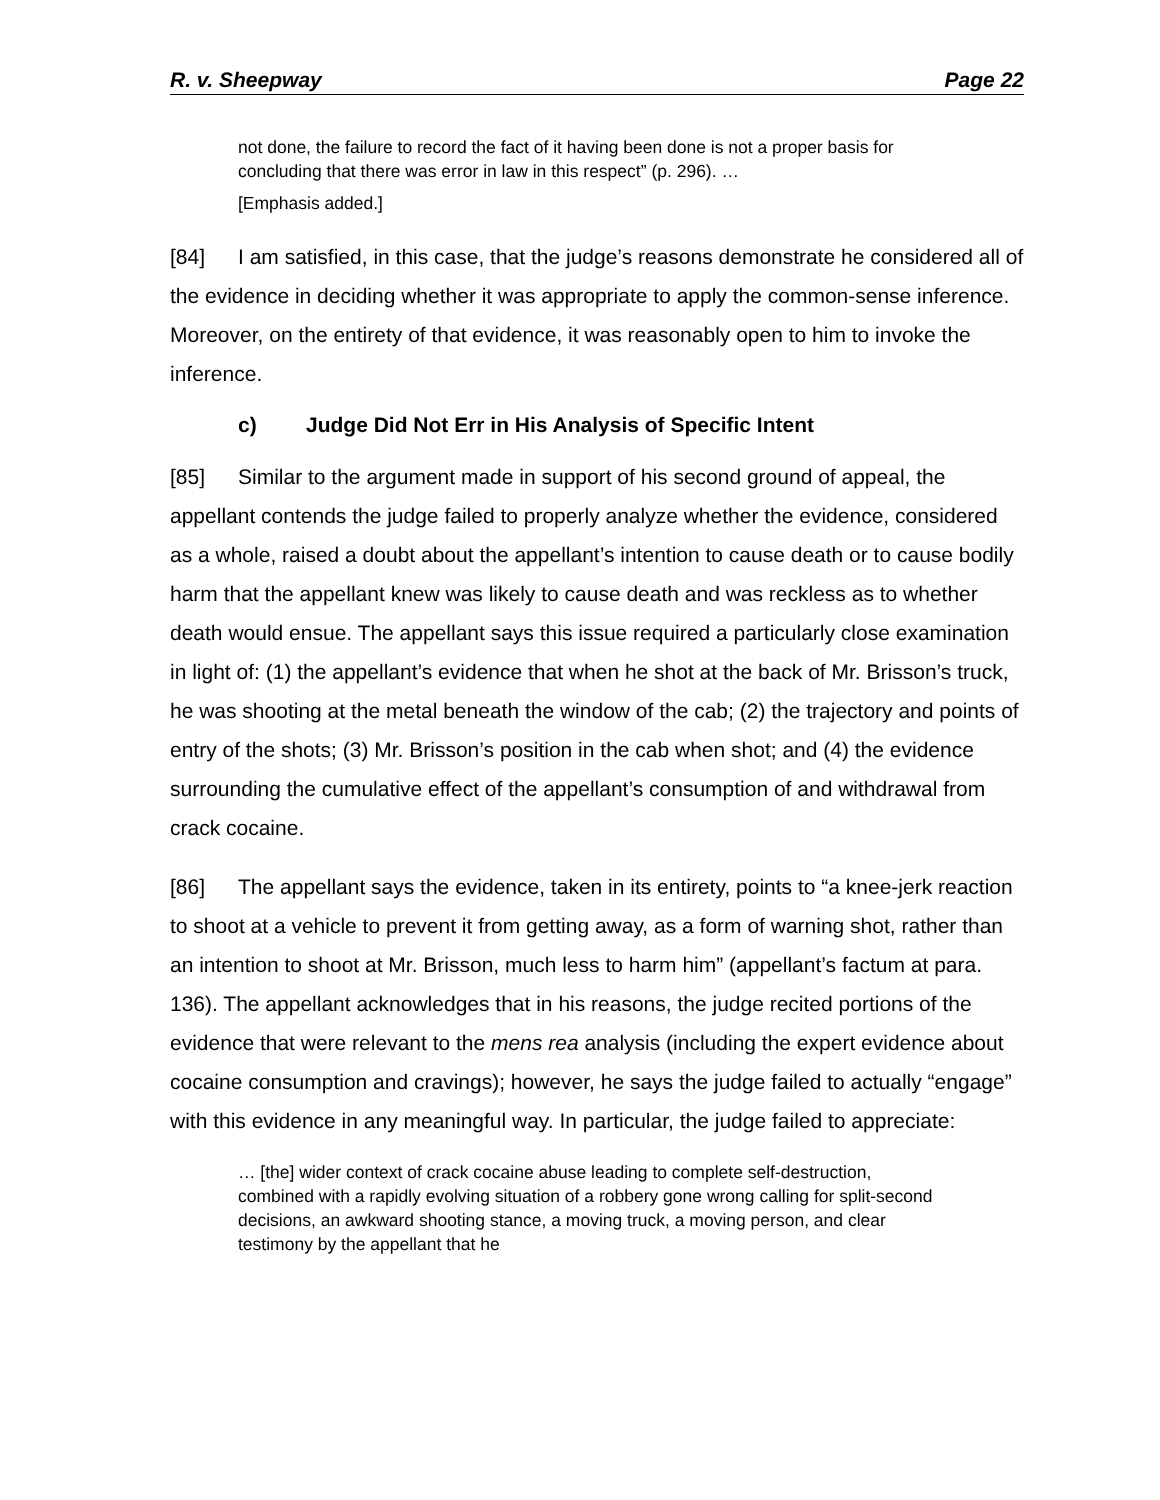R. v. Sheepway Page 22
not done, the failure to record the fact of it having been done is not a proper basis for concluding that there was error in law in this respect” (p. 296). …
[Emphasis added.]
[84] I am satisfied, in this case, that the judge’s reasons demonstrate he considered all of the evidence in deciding whether it was appropriate to apply the common-sense inference. Moreover, on the entirety of that evidence, it was reasonably open to him to invoke the inference.
c) Judge Did Not Err in His Analysis of Specific Intent
[85] Similar to the argument made in support of his second ground of appeal, the appellant contends the judge failed to properly analyze whether the evidence, considered as a whole, raised a doubt about the appellant’s intention to cause death or to cause bodily harm that the appellant knew was likely to cause death and was reckless as to whether death would ensue. The appellant says this issue required a particularly close examination in light of: (1) the appellant’s evidence that when he shot at the back of Mr. Brisson’s truck, he was shooting at the metal beneath the window of the cab; (2) the trajectory and points of entry of the shots; (3) Mr. Brisson’s position in the cab when shot; and (4) the evidence surrounding the cumulative effect of the appellant’s consumption of and withdrawal from crack cocaine.
[86] The appellant says the evidence, taken in its entirety, points to “a knee-jerk reaction to shoot at a vehicle to prevent it from getting away, as a form of warning shot, rather than an intention to shoot at Mr. Brisson, much less to harm him” (appellant’s factum at para. 136). The appellant acknowledges that in his reasons, the judge recited portions of the evidence that were relevant to the mens rea analysis (including the expert evidence about cocaine consumption and cravings); however, he says the judge failed to actually “engage” with this evidence in any meaningful way. In particular, the judge failed to appreciate:
… [the] wider context of crack cocaine abuse leading to complete self-destruction, combined with a rapidly evolving situation of a robbery gone wrong calling for split-second decisions, an awkward shooting stance, a moving truck, a moving person, and clear testimony by the appellant that he